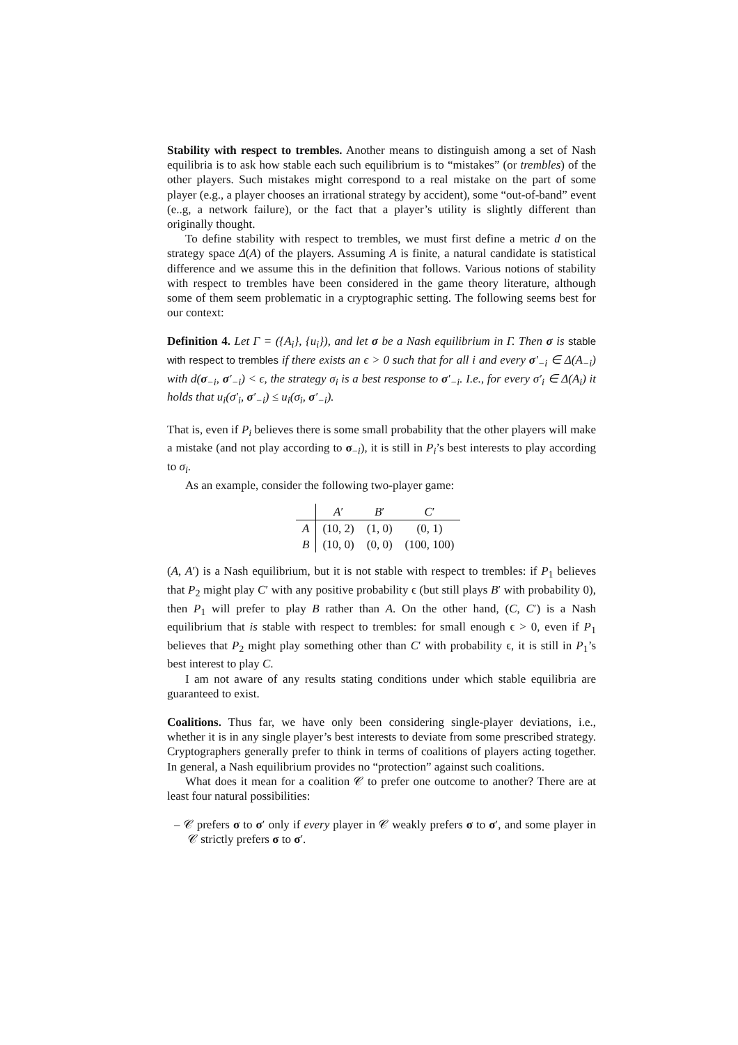Stability with respect to trembles. Another means to distinguish among a set of Nash equilibria is to ask how stable each such equilibrium is to “mistakes” (or trembles) of the other players. Such mistakes might correspond to a real mistake on the part of some player (e.g., a player chooses an irrational strategy by accident), some “out-of-band” event (e..g, a network failure), or the fact that a player’s utility is slightly different than originally thought.
To define stability with respect to trembles, we must first define a metric d on the strategy space Δ(A) of the players. Assuming A is finite, a natural candidate is statistical difference and we assume this in the definition that follows. Various notions of stability with respect to trembles have been considered in the game theory literature, although some of them seem problematic in a cryptographic setting. The following seems best for our context:
Definition 4. Let Γ = ({A<sub>i</sub>}, {u<sub>i</sub>}), and let σ be a Nash equilibrium in Γ. Then σ is stable with respect to trembles if there exists an ϵ > 0 such that for all i and every σ′<sub>−i</sub> ∈ Δ(A<sub>−i</sub>) with d(σ<sub>−i</sub>, σ′<sub>−i</sub>) < ϵ, the strategy σ<sub>i</sub> is a best response to σ′<sub>−i</sub>. I.e., for every σ′<sub>i</sub> ∈ Δ(A<sub>i</sub>) it holds that u<sub>i</sub>(σ′<sub>i</sub>, σ′<sub>−i</sub>) ≤ u<sub>i</sub>(σ<sub>i</sub>, σ′<sub>−i</sub>).
That is, even if P<sub>i</sub> believes there is some small probability that the other players will make a mistake (and not play according to σ<sub>−i</sub>), it is still in P<sub>i</sub>’s best interests to play according to σ<sub>i</sub>.
As an example, consider the following two-player game:
| | A ′ | B ′ | C ′ |
| --- | --- | --- | --- |
| A | (10, 2) | (1, 0) | (0, 1) |
| B | (10, 0) | (0, 0) | (100, 100) |
(A, A′) is a Nash equilibrium, but it is not stable with respect to trembles: if P<sub>1</sub> believes that P<sub>2</sub> might play C′ with any positive probability ϵ (but still plays B′ with probability 0), then P<sub>1</sub> will prefer to play B rather than A. On the other hand, (C, C′) is a Nash equilibrium that is stable with respect to trembles: for small enough ϵ > 0, even if P<sub>1</sub> believes that P<sub>2</sub> might play something other than C′ with probability ϵ, it is still in P<sub>1</sub>’s best interest to play C.
I am not aware of any results stating conditions under which stable equilibria are guaranteed to exist.
Coalitions. Thus far, we have only been considering single-player deviations, i.e., whether it is in any single player’s best interests to deviate from some prescribed strategy. Cryptographers generally prefer to think in terms of coalitions of players acting together. In general, a Nash equilibrium provides no “protection” against such coalitions.
What does it mean for a coalition 𝒞 to prefer one outcome to another? There are at least four natural possibilities:
– 𝒞 prefers σ to σ′ only if every player in 𝒞 weakly prefers σ to σ′, and some player in 𝒞 strictly prefers σ to σ′.